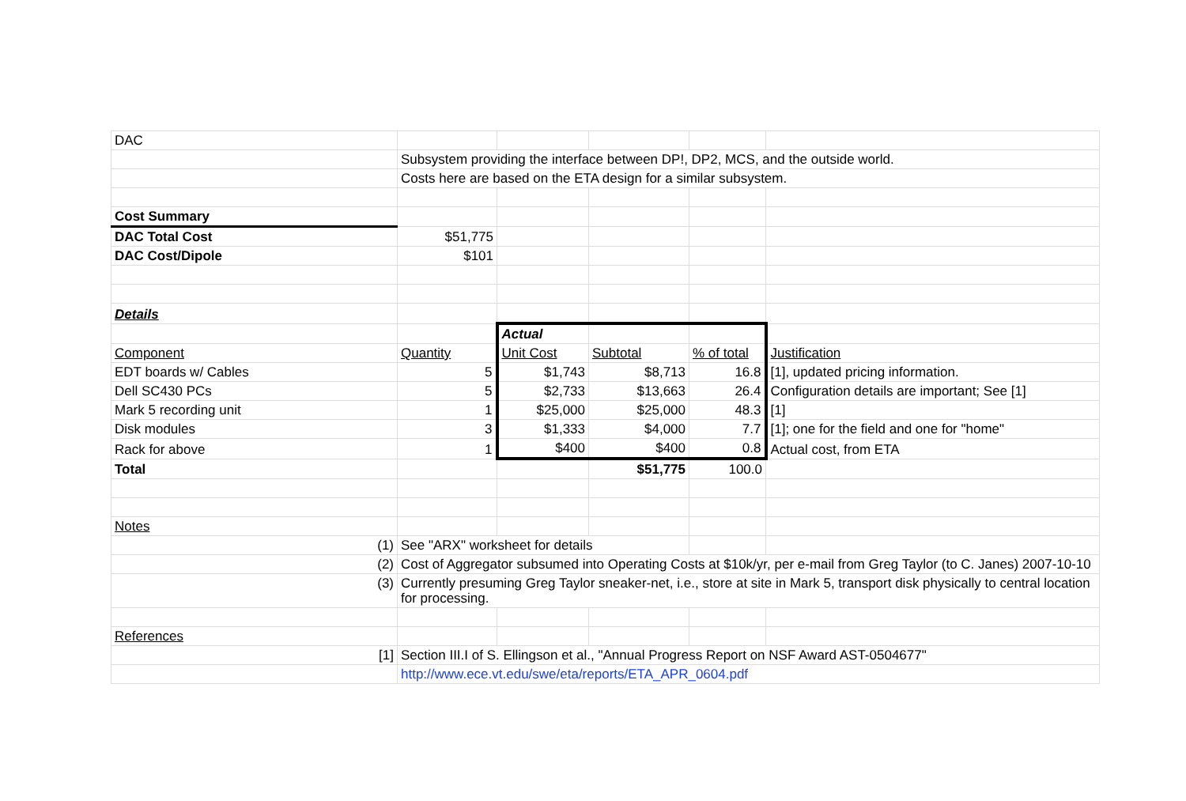| DAC | | | | | |
| | Subsystem providing the interface between DP!, DP2, MCS, and the outside world. | | | | |
| | Costs here are based on the ETA design for a similar subsystem. | | | | |
| Cost Summary | | | | | |
| DAC Total Cost | $51,775 | | | | |
| DAC Cost/Dipole | $101 | | | | |
| Details | | | | | |
| | | Actual | | | |
| Component | Quantity | Unit Cost | Subtotal | % of total | Justification |
| EDT boards w/ Cables | 5 | $1,743 | $8,713 | 16.8 | [1], updated pricing information. |
| Dell SC430 PCs | 5 | $2,733 | $13,663 | 26.4 | Configuration details are important; See [1] |
| Mark 5 recording unit | 1 | $25,000 | $25,000 | 48.3 | [1] |
| Disk modules | 3 | $1,333 | $4,000 | 7.7 | [1]; one for the field and one for "home" |
| Rack for above | 1 | $400 | $400 | 0.8 | Actual cost, from ETA |
| Total | | | $51,775 | 100.0 | |
| Notes | | | | | |
| (1) | See "ARX" worksheet for details | | | | |
| (2) | Cost of Aggregator subsumed into Operating Costs at $10k/yr, per e-mail from Greg Taylor (to C. Janes) 2007-10-10 | | | | |
| (3) | Currently presuming Greg Taylor sneaker-net, i.e., store at site in Mark 5, transport disk physically to central location for processing. | | | | |
| References | | | | | |
| [1] | Section III.I of S. Ellingson et al., "Annual Progress Report on NSF Award AST-0504677" | | | | |
| | http://www.ece.vt.edu/swe/eta/reports/ETA_APR_0604.pdf | | | | |